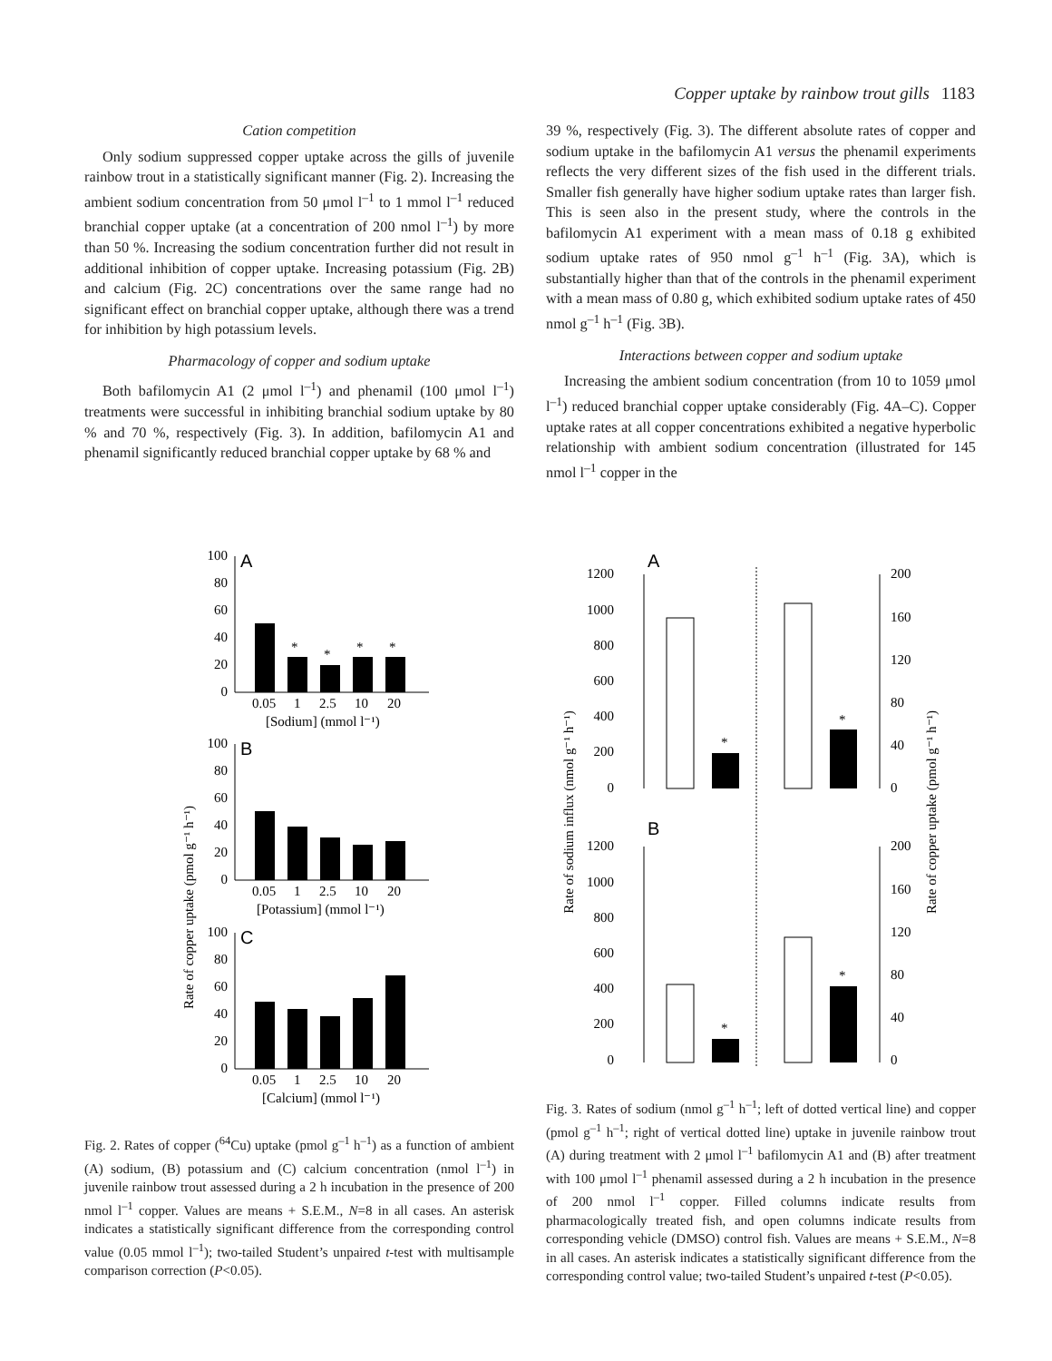Copper uptake by rainbow trout gills 1183
Cation competition
Only sodium suppressed copper uptake across the gills of juvenile rainbow trout in a statistically significant manner (Fig. 2). Increasing the ambient sodium concentration from 50 μmol l<sup>–1</sup> to 1 mmol l<sup>–1</sup> reduced branchial copper uptake (at a concentration of 200 nmol l<sup>–1</sup>) by more than 50 %. Increasing the sodium concentration further did not result in additional inhibition of copper uptake. Increasing potassium (Fig. 2B) and calcium (Fig. 2C) concentrations over the same range had no significant effect on branchial copper uptake, although there was a trend for inhibition by high potassium levels.
Pharmacology of copper and sodium uptake
Both bafilomycin A1 (2 μmol l<sup>–1</sup>) and phenamil (100 μmol l<sup>–1</sup>) treatments were successful in inhibiting branchial sodium uptake by 80 % and 70 %, respectively (Fig. 3). In addition, bafilomycin A1 and phenamil significantly reduced branchial copper uptake by 68 % and
39 %, respectively (Fig. 3). The different absolute rates of copper and sodium uptake in the bafilomycin A1 versus the phenamil experiments reflects the very different sizes of the fish used in the different trials. Smaller fish generally have higher sodium uptake rates than larger fish. This is seen also in the present study, where the controls in the bafilomycin A1 experiment with a mean mass of 0.18 g exhibited sodium uptake rates of 950 nmol g<sup>–1</sup> h<sup>–1</sup> (Fig. 3A), which is substantially higher than that of the controls in the phenamil experiment with a mean mass of 0.80 g, which exhibited sodium uptake rates of 450 nmol g<sup>–1</sup> h<sup>–1</sup> (Fig. 3B).
Interactions between copper and sodium uptake
Increasing the ambient sodium concentration (from 10 to 1059 μmol l<sup>–1</sup>) reduced branchial copper uptake considerably (Fig. 4A–C). Copper uptake rates at all copper concentrations exhibited a negative hyperbolic relationship with ambient sodium concentration (illustrated for 145 nmol l<sup>–1</sup> copper in the
Rate of copper uptake (pmol g⁻¹ h⁻¹)
100
80
60
40
20
0
A
*
*
*
*
0.05
1
2.5
10
20
[Sodium] (mmol l⁻¹)
100
80
60
40
20
0
B
0.05
1
2.5
10
20
[Potassium] (mmol l⁻¹)
100
80
60
40
20
0
C
0.05
1
2.5
10
20
[Calcium] (mmol l⁻¹)
Fig. 2. Rates of copper (<sup>64</sup>Cu) uptake (pmol g<sup>–1</sup> h<sup>–1</sup>) as a function of ambient (A) sodium, (B) potassium and (C) calcium concentration (nmol l<sup>–1</sup>) in juvenile rainbow trout assessed during a 2 h incubation in the presence of 200 nmol l<sup>–1</sup> copper. Values are means + S.E.M., N=8 in all cases. An asterisk indicates a statistically significant difference from the corresponding control value (0.05 mmol l<sup>–1</sup>); two-tailed Student’s unpaired t-test with multisample comparison correction (P<0.05).
Rate of sodium influx (nmol g⁻¹ h⁻¹)
Rate of copper uptake (pmol g⁻¹ h⁻¹)
1200
1000
800
600
400
200
0
200
160
120
80
40
0
A
*
*
1200
1000
800
600
400
200
0
200
160
120
80
40
0
B
*
*
Fig. 3. Rates of sodium (nmol g<sup>–1</sup> h<sup>–1</sup>; left of dotted vertical line) and copper (pmol g<sup>–1</sup> h<sup>–1</sup>; right of vertical dotted line) uptake in juvenile rainbow trout (A) during treatment with 2 μmol l<sup>–1</sup> bafilomycin A1 and (B) after treatment with 100 μmol l<sup>–1</sup> phenamil assessed during a 2 h incubation in the presence of 200 nmol l<sup>–1</sup> copper. Filled columns indicate results from pharmacologically treated fish, and open columns indicate results from corresponding vehicle (DMSO) control fish. Values are means + S.E.M., N=8 in all cases. An asterisk indicates a statistically significant difference from the corresponding control value; two-tailed Student’s unpaired t-test (P<0.05).